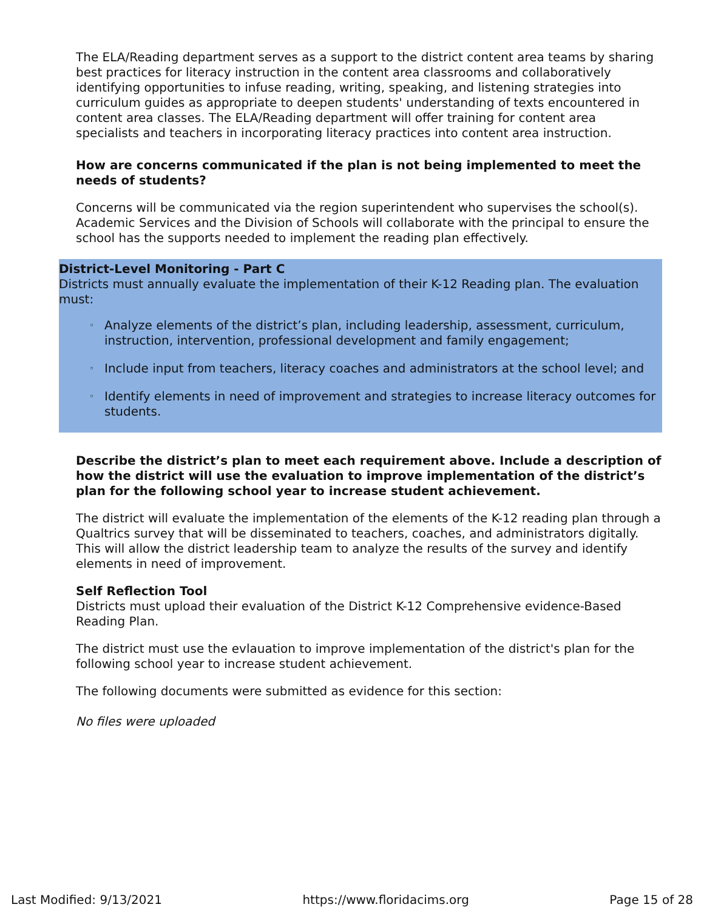The ELA/Reading department serves as a support to the district content area teams by sharing best practices for literacy instruction in the content area classrooms and collaboratively identifying opportunities to infuse reading, writing, speaking, and listening strategies into curriculum guides as appropriate to deepen students' understanding of texts encountered in content area classes. The ELA/Reading department will offer training for content area specialists and teachers in incorporating literacy practices into content area instruction.
How are concerns communicated if the plan is not being implemented to meet the needs of students?
Concerns will be communicated via the region superintendent who supervises the school(s). Academic Services and the Division of Schools will collaborate with the principal to ensure the school has the supports needed to implement the reading plan effectively.
District-Level Monitoring - Part C
Districts must annually evaluate the implementation of their K-12 Reading plan. The evaluation must:
◦ Analyze elements of the district’s plan, including leadership, assessment, curriculum, instruction, intervention, professional development and family engagement;
◦ Include input from teachers, literacy coaches and administrators at the school level; and
◦ Identify elements in need of improvement and strategies to increase literacy outcomes for students.
Describe the district’s plan to meet each requirement above. Include a description of how the district will use the evaluation to improve implementation of the district’s plan for the following school year to increase student achievement.
The district will evaluate the implementation of the elements of the K-12 reading plan through a Qualtrics survey that will be disseminated to teachers, coaches, and administrators digitally. This will allow the district leadership team to analyze the results of the survey and identify elements in need of improvement.
Self Reflection Tool
Districts must upload their evaluation of the District K-12 Comprehensive evidence-Based Reading Plan.
The district must use the evlauation to improve implementation of the district's plan for the following school year to increase student achievement.
The following documents were submitted as evidence for this section:
No files were uploaded
Last Modified: 9/13/2021 https://www.floridacims.org Page 15 of 28